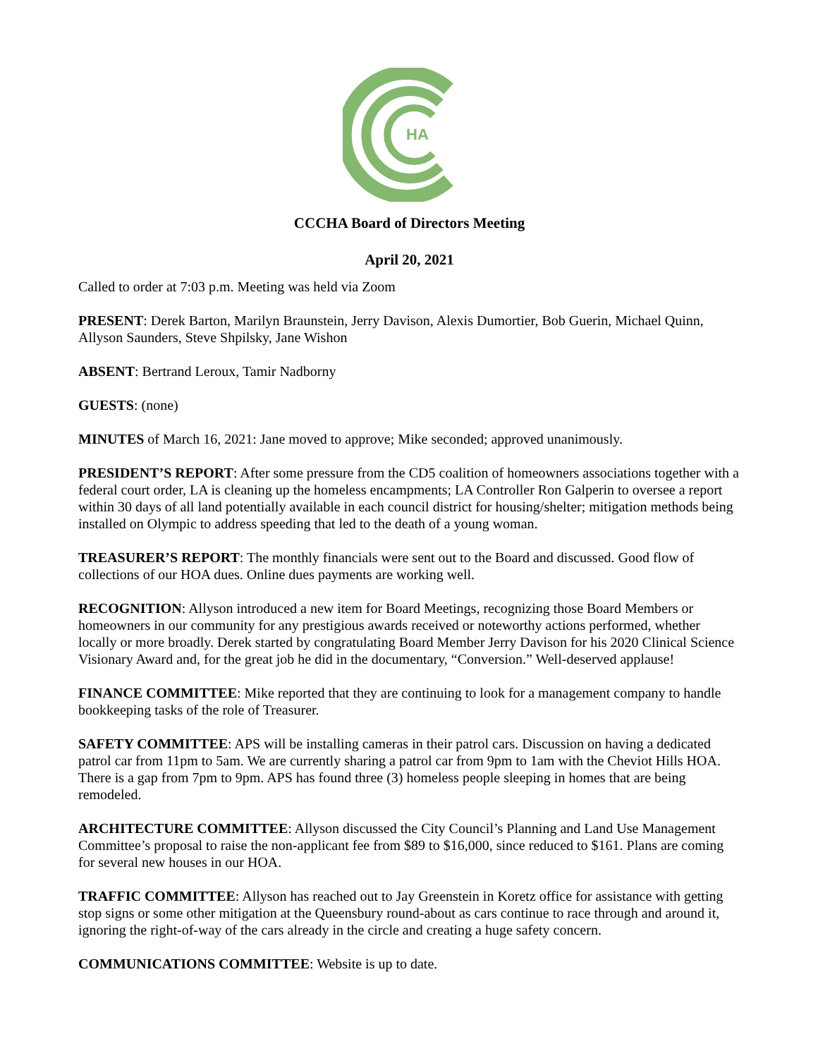HA
CCCHA Board of Directors Meeting
April 20, 2021
Called to order at 7:03 p.m. Meeting was held via Zoom
PRESENT: Derek Barton, Marilyn Braunstein, Jerry Davison, Alexis Dumortier, Bob Guerin, Michael Quinn, Allyson Saunders, Steve Shpilsky, Jane Wishon
ABSENT: Bertrand Leroux, Tamir Nadborny
GUESTS: (none)
MINUTES of March 16, 2021: Jane moved to approve; Mike seconded; approved unanimously.
PRESIDENT’S REPORT: After some pressure from the CD5 coalition of homeowners associations together with a federal court order, LA is cleaning up the homeless encampments; LA Controller Ron Galperin to oversee a report within 30 days of all land potentially available in each council district for housing/shelter; mitigation methods being installed on Olympic to address speeding that led to the death of a young woman.
TREASURER’S REPORT: The monthly financials were sent out to the Board and discussed. Good flow of collections of our HOA dues. Online dues payments are working well.
RECOGNITION: Allyson introduced a new item for Board Meetings, recognizing those Board Members or homeowners in our community for any prestigious awards received or noteworthy actions performed, whether locally or more broadly. Derek started by congratulating Board Member Jerry Davison for his 2020 Clinical Science Visionary Award and, for the great job he did in the documentary, “Conversion.” Well-deserved applause!
FINANCE COMMITTEE: Mike reported that they are continuing to look for a management company to handle bookkeeping tasks of the role of Treasurer.
SAFETY COMMITTEE: APS will be installing cameras in their patrol cars. Discussion on having a dedicated patrol car from 11pm to 5am. We are currently sharing a patrol car from 9pm to 1am with the Cheviot Hills HOA. There is a gap from 7pm to 9pm. APS has found three (3) homeless people sleeping in homes that are being remodeled.
ARCHITECTURE COMMITTEE: Allyson discussed the City Council’s Planning and Land Use Management Committee’s proposal to raise the non-applicant fee from $89 to $16,000, since reduced to $161. Plans are coming for several new houses in our HOA.
TRAFFIC COMMITTEE: Allyson has reached out to Jay Greenstein in Koretz office for assistance with getting stop signs or some other mitigation at the Queensbury round-about as cars continue to race through and around it, ignoring the right-of-way of the cars already in the circle and creating a huge safety concern.
COMMUNICATIONS COMMITTEE: Website is up to date.